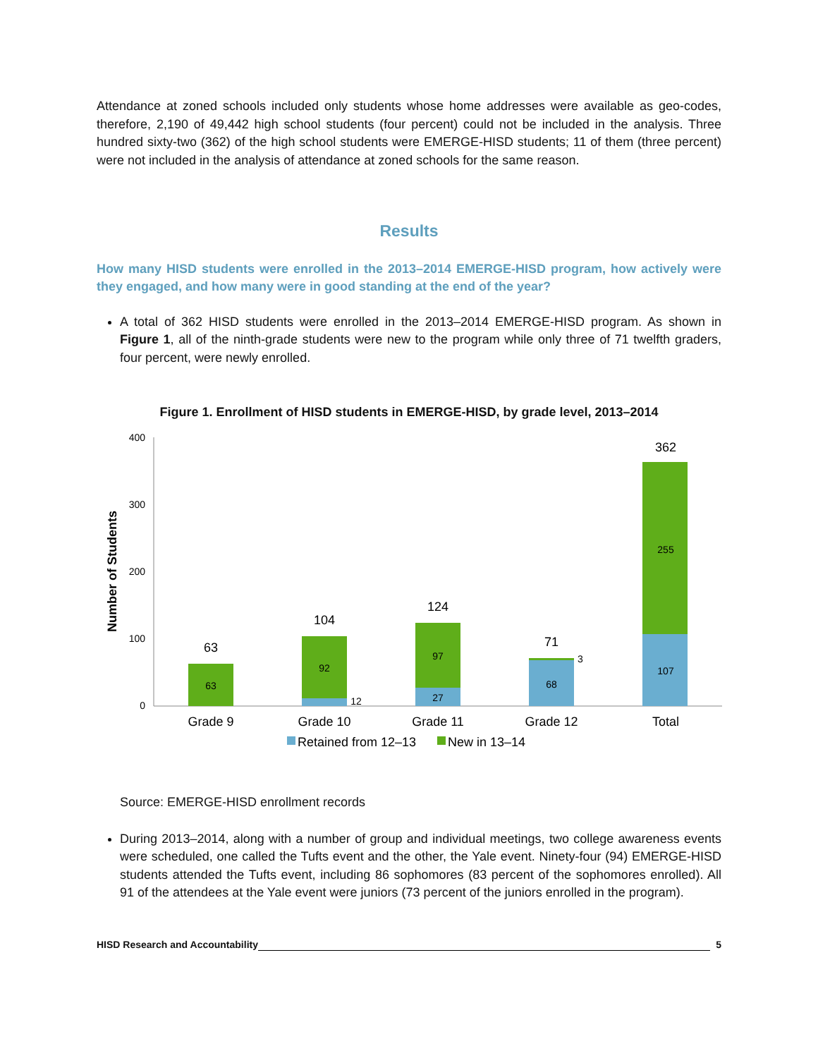Attendance at zoned schools included only students whose home addresses were available as geo-codes, therefore, 2,190 of 49,442 high school students (four percent) could not be included in the analysis. Three hundred sixty-two (362) of the high school students were EMERGE-HISD students; 11 of them (three percent) were not included in the analysis of attendance at zoned schools for the same reason.
Results
How many HISD students were enrolled in the 2013–2014 EMERGE-HISD program, how actively were they engaged, and how many were in good standing at the end of the year?
A total of 362 HISD students were enrolled in the 2013–2014 EMERGE-HISD program. As shown in Figure 1, all of the ninth-grade students were new to the program while only three of 71 twelfth graders, four percent, were newly enrolled.
Figure 1. Enrollment of HISD students in EMERGE-HISD, by grade level, 2013–2014
400
300
200
100
0
Number of Students
63
92
12
97
27
3
68
255
107
63
104
124
71
362
Grade 9
Grade 10
Grade 11
Grade 12
Total
Retained from 12–13
New in 13–14
Source: EMERGE-HISD enrollment records
During 2013–2014, along with a number of group and individual meetings, two college awareness events were scheduled, one called the Tufts event and the other, the Yale event. Ninety-four (94) EMERGE-HISD students attended the Tufts event, including 86 sophomores (83 percent of the sophomores enrolled). All 91 of the attendees at the Yale event were juniors (73 percent of the juniors enrolled in the program).
HISD Research and Accountability 5